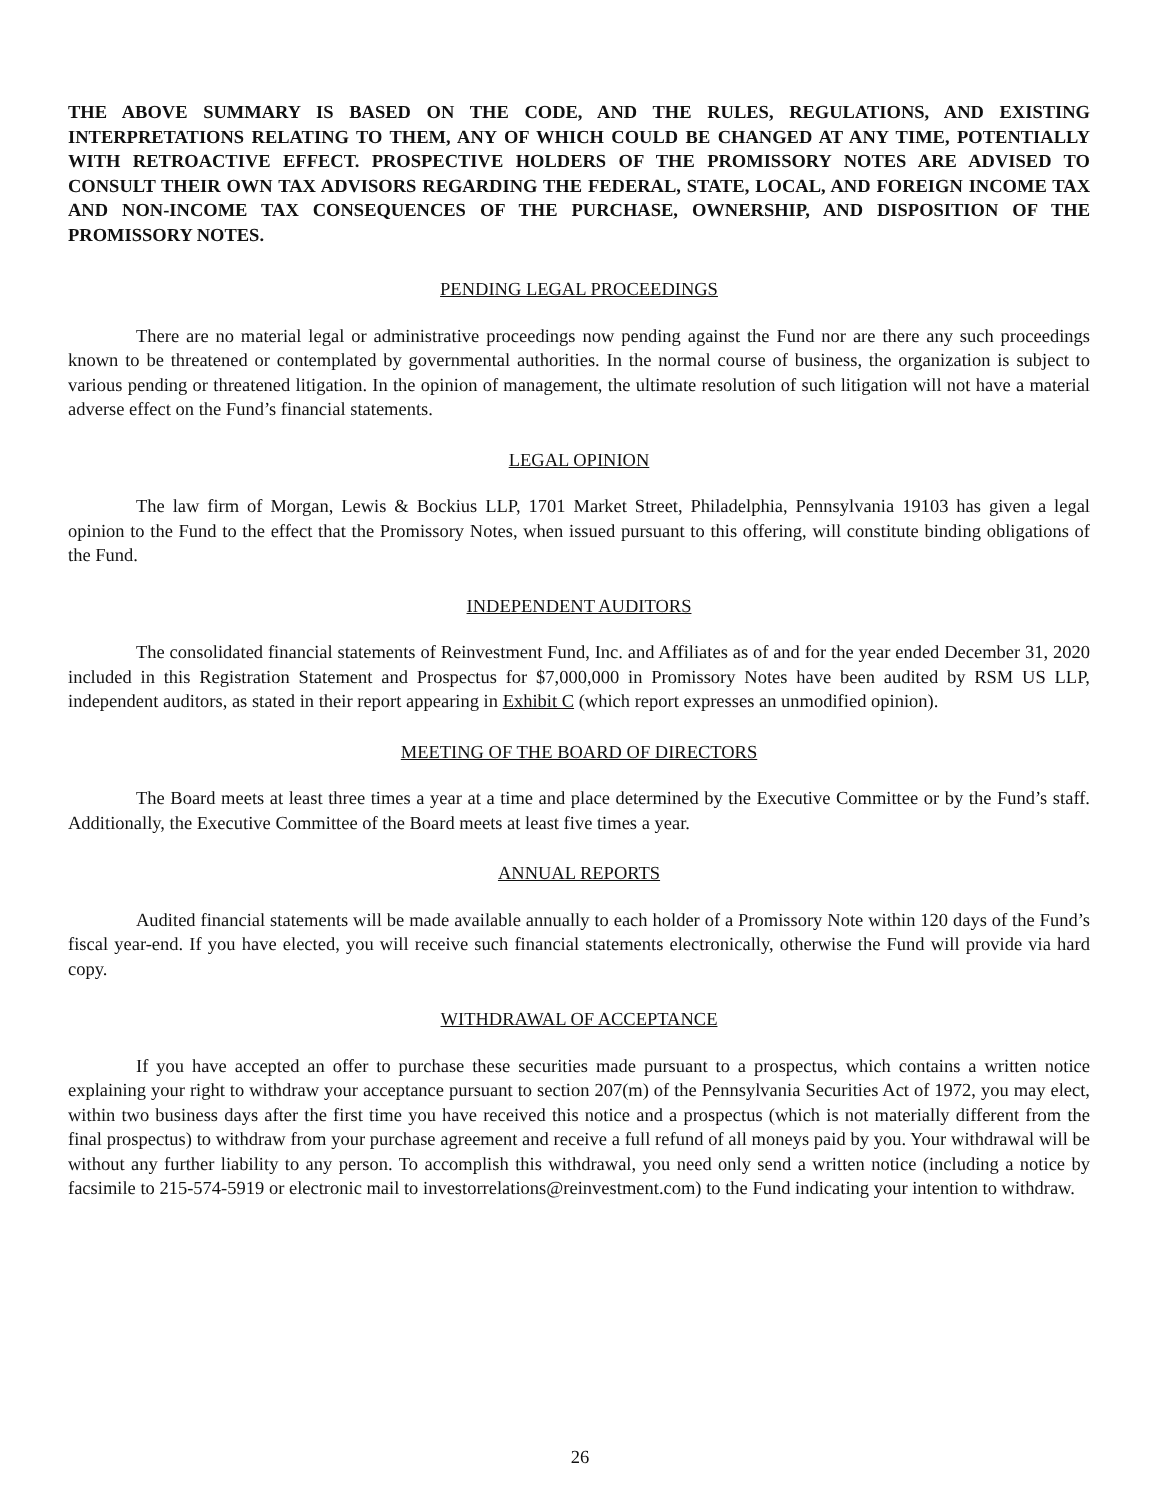THE ABOVE SUMMARY IS BASED ON THE CODE, AND THE RULES, REGULATIONS, AND EXISTING INTERPRETATIONS RELATING TO THEM, ANY OF WHICH COULD BE CHANGED AT ANY TIME, POTENTIALLY WITH RETROACTIVE EFFECT. PROSPECTIVE HOLDERS OF THE PROMISSORY NOTES ARE ADVISED TO CONSULT THEIR OWN TAX ADVISORS REGARDING THE FEDERAL, STATE, LOCAL, AND FOREIGN INCOME TAX AND NON-INCOME TAX CONSEQUENCES OF THE PURCHASE, OWNERSHIP, AND DISPOSITION OF THE PROMISSORY NOTES.
PENDING LEGAL PROCEEDINGS
There are no material legal or administrative proceedings now pending against the Fund nor are there any such proceedings known to be threatened or contemplated by governmental authorities. In the normal course of business, the organization is subject to various pending or threatened litigation. In the opinion of management, the ultimate resolution of such litigation will not have a material adverse effect on the Fund’s financial statements.
LEGAL OPINION
The law firm of Morgan, Lewis & Bockius LLP, 1701 Market Street, Philadelphia, Pennsylvania 19103 has given a legal opinion to the Fund to the effect that the Promissory Notes, when issued pursuant to this offering, will constitute binding obligations of the Fund.
INDEPENDENT AUDITORS
The consolidated financial statements of Reinvestment Fund, Inc. and Affiliates as of and for the year ended December 31, 2020 included in this Registration Statement and Prospectus for $7,000,000 in Promissory Notes have been audited by RSM US LLP, independent auditors, as stated in their report appearing in Exhibit C (which report expresses an unmodified opinion).
MEETING OF THE BOARD OF DIRECTORS
The Board meets at least three times a year at a time and place determined by the Executive Committee or by the Fund’s staff. Additionally, the Executive Committee of the Board meets at least five times a year.
ANNUAL REPORTS
Audited financial statements will be made available annually to each holder of a Promissory Note within 120 days of the Fund’s fiscal year-end. If you have elected, you will receive such financial statements electronically, otherwise the Fund will provide via hard copy.
WITHDRAWAL OF ACCEPTANCE
If you have accepted an offer to purchase these securities made pursuant to a prospectus, which contains a written notice explaining your right to withdraw your acceptance pursuant to section 207(m) of the Pennsylvania Securities Act of 1972, you may elect, within two business days after the first time you have received this notice and a prospectus (which is not materially different from the final prospectus) to withdraw from your purchase agreement and receive a full refund of all moneys paid by you. Your withdrawal will be without any further liability to any person. To accomplish this withdrawal, you need only send a written notice (including a notice by facsimile to 215-574-5919 or electronic mail to investorrelations@reinvestment.com) to the Fund indicating your intention to withdraw.
26